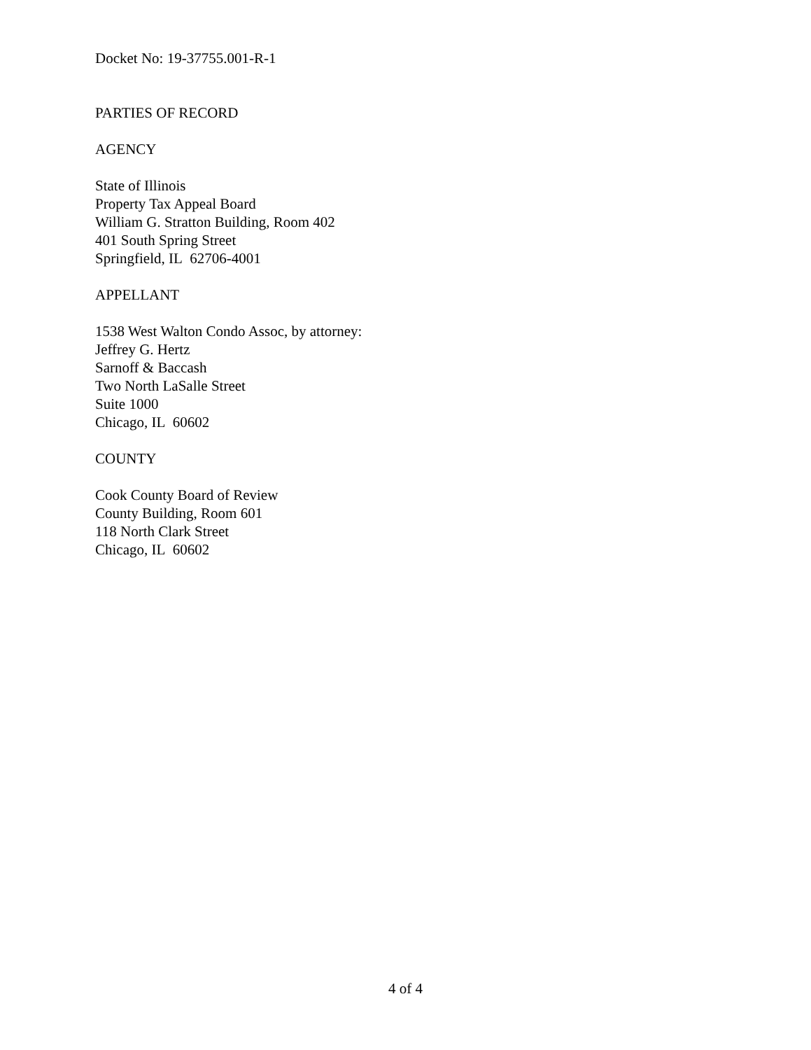Docket No: 19-37755.001-R-1
PARTIES OF RECORD
AGENCY
State of Illinois
Property Tax Appeal Board
William G. Stratton Building, Room 402
401 South Spring Street
Springfield, IL 62706-4001
APPELLANT
1538 West Walton Condo Assoc, by attorney:
Jeffrey G. Hertz
Sarnoff & Baccash
Two North LaSalle Street
Suite 1000
Chicago, IL 60602
COUNTY
Cook County Board of Review
County Building, Room 601
118 North Clark Street
Chicago, IL 60602
4 of 4